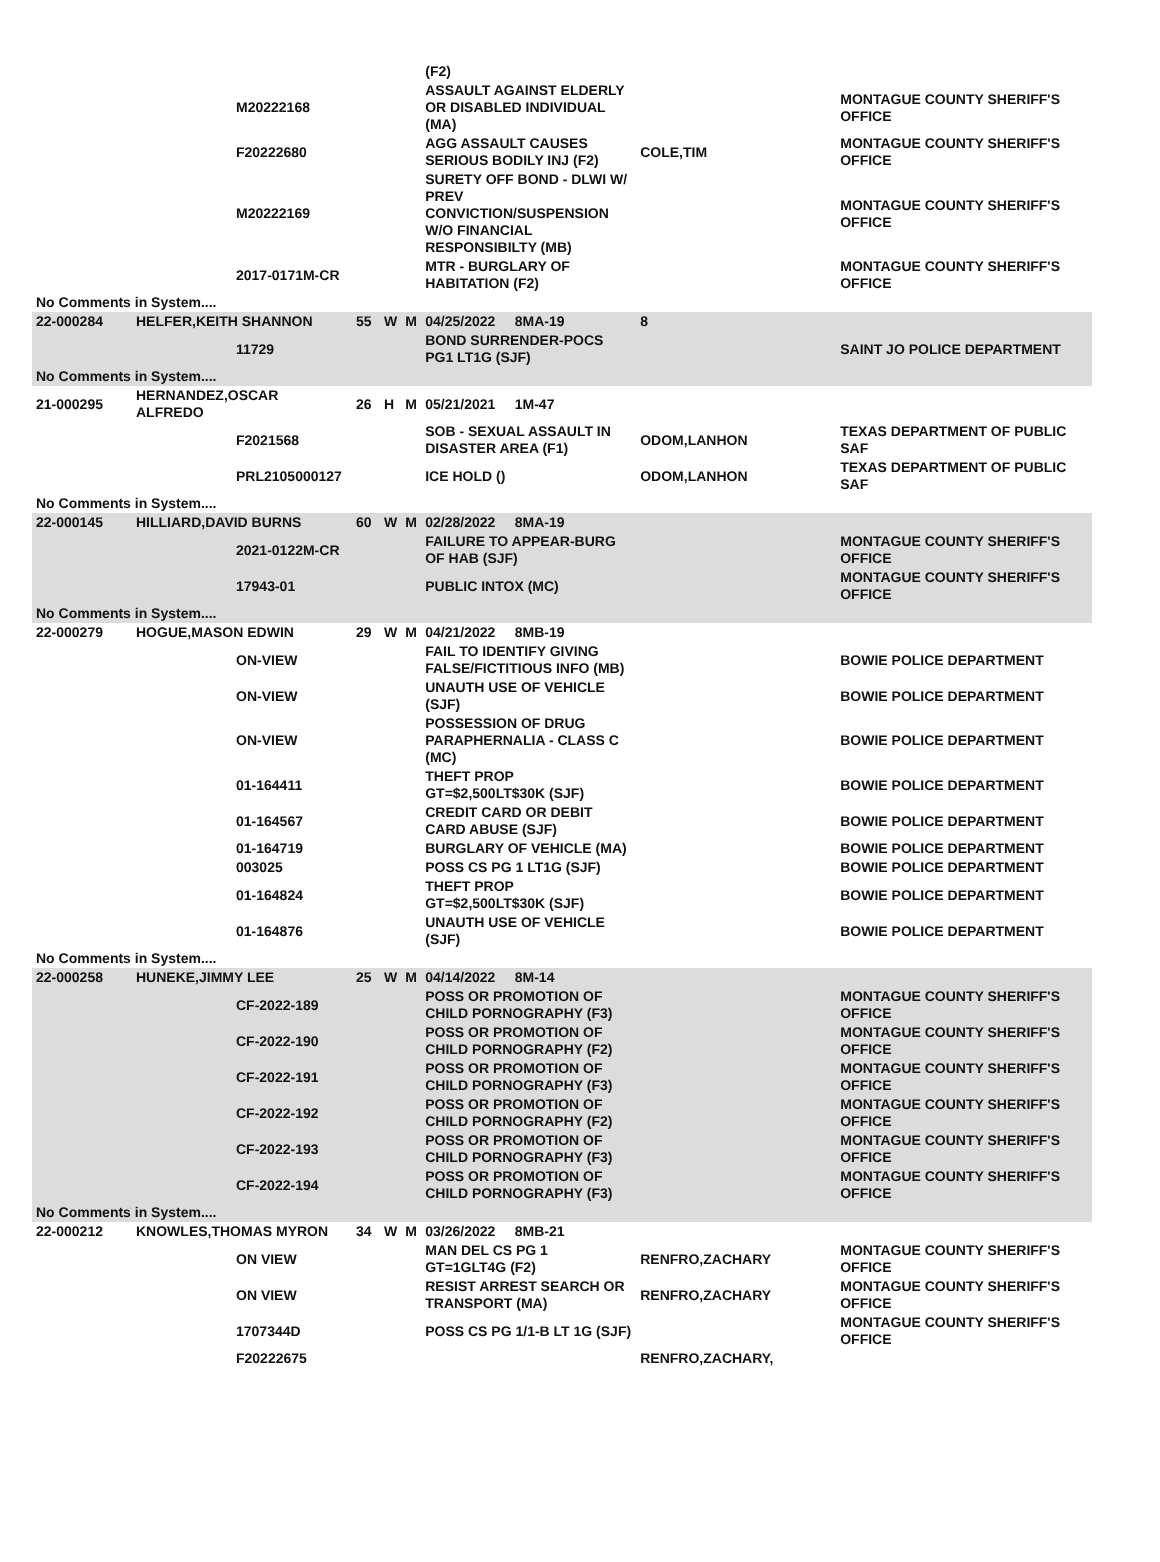| | | | | | | (F2) | | |
| | | M20222168 | | | | ASSAULT AGAINST ELDERLY OR DISABLED INDIVIDUAL (MA) | | MONTAGUE COUNTY SHERIFF'S OFFICE |
| | | F20222680 | | | | AGG ASSAULT CAUSES SERIOUS BODILY INJ (F2) | COLE,TIM | MONTAGUE COUNTY SHERIFF'S OFFICE |
| | | M20222169 | | | | SURETY OFF BOND - DLWI W/ PREV CONVICTION/SUSPENSION W/O FINANCIAL RESPONSIBILTY (MB) | | MONTAGUE COUNTY SHERIFF'S OFFICE |
| | | 2017-0171M-CR | | | | MTR - BURGLARY OF HABITATION (F2) | | MONTAGUE COUNTY SHERIFF'S OFFICE |
| No Comments in System.... | | | | | | | | |
| 22-000284 | HELFER,KEITH SHANNON | | 55 | W | M | 04/25/2022 8MA-19 | 8 | |
| | | 11729 | | | | BOND SURRENDER-POCS PG1 LT1G (SJF) | | SAINT JO POLICE DEPARTMENT |
| No Comments in System.... | | | | | | | | |
| 21-000295 | HERNANDEZ,OSCAR ALFREDO | | 26 | H | M | 05/21/2021 1M-47 | | |
| | | F2021568 | | | | SOB - SEXUAL ASSAULT IN DISASTER AREA (F1) | ODOM,LANHON | TEXAS DEPARTMENT OF PUBLIC SAF |
| | | PRL2105000127 | | | | ICE HOLD () | ODOM,LANHON | TEXAS DEPARTMENT OF PUBLIC SAF |
| No Comments in System.... | | | | | | | | |
| 22-000145 | HILLIARD,DAVID BURNS | | 60 | W | M | 02/28/2022 8MA-19 | | |
| | | 2021-0122M-CR | | | | FAILURE TO APPEAR-BURG OF HAB (SJF) | | MONTAGUE COUNTY SHERIFF'S OFFICE |
| | | 17943-01 | | | | PUBLIC INTOX (MC) | | MONTAGUE COUNTY SHERIFF'S OFFICE |
| No Comments in System.... | | | | | | | | |
| 22-000279 | HOGUE,MASON EDWIN | | 29 | W | M | 04/21/2022 8MB-19 | | |
| | | ON-VIEW | | | | FAIL TO IDENTIFY GIVING FALSE/FICTITIOUS INFO (MB) | | BOWIE POLICE DEPARTMENT |
| | | ON-VIEW | | | | UNAUTH USE OF VEHICLE (SJF) | | BOWIE POLICE DEPARTMENT |
| | | ON-VIEW | | | | POSSESSION OF DRUG PARAPHERNALIA - CLASS C (MC) | | BOWIE POLICE DEPARTMENT |
| | | 01-164411 | | | | THEFT PROP GT=$2,500LT$30K (SJF) | | BOWIE POLICE DEPARTMENT |
| | | 01-164567 | | | | CREDIT CARD OR DEBIT CARD ABUSE (SJF) | | BOWIE POLICE DEPARTMENT |
| | | 01-164719 | | | | BURGLARY OF VEHICLE (MA) | | BOWIE POLICE DEPARTMENT |
| | | 003025 | | | | POSS CS PG 1 LT1G (SJF) | | BOWIE POLICE DEPARTMENT |
| | | 01-164824 | | | | THEFT PROP GT=$2,500LT$30K (SJF) | | BOWIE POLICE DEPARTMENT |
| | | 01-164876 | | | | UNAUTH USE OF VEHICLE (SJF) | | BOWIE POLICE DEPARTMENT |
| No Comments in System.... | | | | | | | | |
| 22-000258 | HUNEKE,JIMMY LEE | | 25 | W | M | 04/14/2022 8M-14 | | |
| | | CF-2022-189 | | | | POSS OR PROMOTION OF CHILD PORNOGRAPHY (F3) | | MONTAGUE COUNTY SHERIFF'S OFFICE |
| | | CF-2022-190 | | | | POSS OR PROMOTION OF CHILD PORNOGRAPHY (F2) | | MONTAGUE COUNTY SHERIFF'S OFFICE |
| | | CF-2022-191 | | | | POSS OR PROMOTION OF CHILD PORNOGRAPHY (F3) | | MONTAGUE COUNTY SHERIFF'S OFFICE |
| | | CF-2022-192 | | | | POSS OR PROMOTION OF CHILD PORNOGRAPHY (F2) | | MONTAGUE COUNTY SHERIFF'S OFFICE |
| | | CF-2022-193 | | | | POSS OR PROMOTION OF CHILD PORNOGRAPHY (F3) | | MONTAGUE COUNTY SHERIFF'S OFFICE |
| | | CF-2022-194 | | | | POSS OR PROMOTION OF CHILD PORNOGRAPHY (F3) | | MONTAGUE COUNTY SHERIFF'S OFFICE |
| No Comments in System.... | | | | | | | | |
| 22-000212 | KNOWLES,THOMAS MYRON | | 34 | W | M | 03/26/2022 8MB-21 | | |
| | | ON VIEW | | | | MAN DEL CS PG 1 GT=1GLT4G (F2) | RENFRO,ZACHARY | MONTAGUE COUNTY SHERIFF'S OFFICE |
| | | ON VIEW | | | | RESIST ARREST SEARCH OR TRANSPORT (MA) | RENFRO,ZACHARY | MONTAGUE COUNTY SHERIFF'S OFFICE |
| | | 1707344D | | | | POSS CS PG 1/1-B LT 1G (SJF) | | MONTAGUE COUNTY SHERIFF'S OFFICE |
| | | F20222675 | | | | | RENFRO,ZACHARY, | |